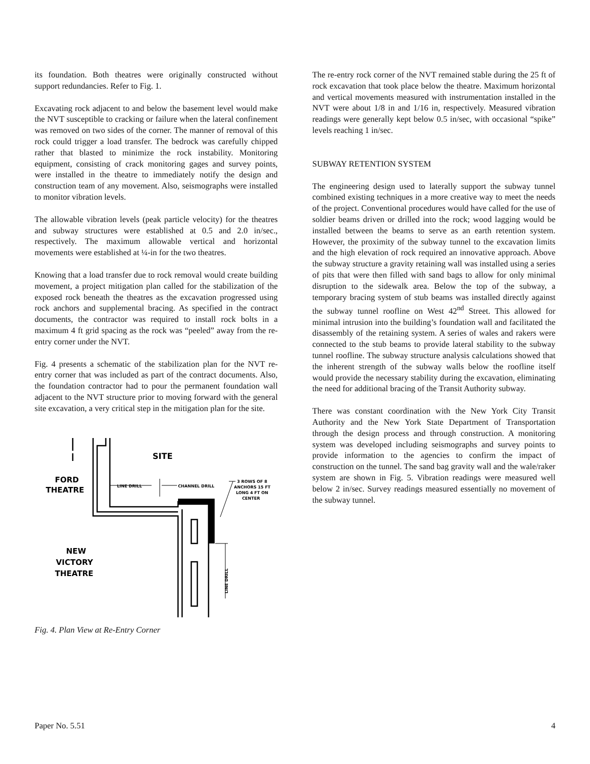its foundation. Both theatres were originally constructed without support redundancies. Refer to Fig. 1.
Excavating rock adjacent to and below the basement level would make the NVT susceptible to cracking or failure when the lateral confinement was removed on two sides of the corner. The manner of removal of this rock could trigger a load transfer. The bedrock was carefully chipped rather that blasted to minimize the rock instability. Monitoring equipment, consisting of crack monitoring gages and survey points, were installed in the theatre to immediately notify the design and construction team of any movement. Also, seismographs were installed to monitor vibration levels.
The allowable vibration levels (peak particle velocity) for the theatres and subway structures were established at 0.5 and 2.0 in/sec., respectively. The maximum allowable vertical and horizontal movements were established at ¼-in for the two theatres.
Knowing that a load transfer due to rock removal would create building movement, a project mitigation plan called for the stabilization of the exposed rock beneath the theatres as the excavation progressed using rock anchors and supplemental bracing. As specified in the contract documents, the contractor was required to install rock bolts in a maximum 4 ft grid spacing as the rock was “peeled” away from the re-entry corner under the NVT.
Fig. 4 presents a schematic of the stabilization plan for the NVT re-entry corner that was included as part of the contract documents. Also, the foundation contractor had to pour the permanent foundation wall adjacent to the NVT structure prior to moving forward with the general site excavation, a very critical step in the mitigation plan for the site.
SITE
FORD
THEATRE
NEW
VICTORY
THEATRE
LINE DRILL
CHANNEL DRILL
3 ROWS OF 8
ANCHORS 15 FT
LONG 4 FT ON
CENTER
LINE DRILL
Fig. 4. Plan View at Re-Entry Corner
The re-entry rock corner of the NVT remained stable during the 25 ft of rock excavation that took place below the theatre. Maximum horizontal and vertical movements measured with instrumentation installed in the NVT were about 1/8 in and 1/16 in, respectively. Measured vibration readings were generally kept below 0.5 in/sec, with occasional “spike” levels reaching 1 in/sec.
SUBWAY RETENTION SYSTEM
The engineering design used to laterally support the subway tunnel combined existing techniques in a more creative way to meet the needs of the project. Conventional procedures would have called for the use of soldier beams driven or drilled into the rock; wood lagging would be installed between the beams to serve as an earth retention system. However, the proximity of the subway tunnel to the excavation limits and the high elevation of rock required an innovative approach. Above the subway structure a gravity retaining wall was installed using a series of pits that were then filled with sand bags to allow for only minimal disruption to the sidewalk area. Below the top of the subway, a temporary bracing system of stub beams was installed directly against the subway tunnel roofline on West 42<sup>nd</sup> Street. This allowed for minimal intrusion into the building’s foundation wall and facilitated the disassembly of the retaining system. A series of wales and rakers were connected to the stub beams to provide lateral stability to the subway tunnel roofline. The subway structure analysis calculations showed that the inherent strength of the subway walls below the roofline itself would provide the necessary stability during the excavation, eliminating the need for additional bracing of the Transit Authority subway.
There was constant coordination with the New York City Transit Authority and the New York State Department of Transportation through the design process and through construction. A monitoring system was developed including seismographs and survey points to provide information to the agencies to confirm the impact of construction on the tunnel. The sand bag gravity wall and the wale/raker system are shown in Fig. 5. Vibration readings were measured well below 2 in/sec. Survey readings measured essentially no movement of the subway tunnel.
Paper No. 5.51 4